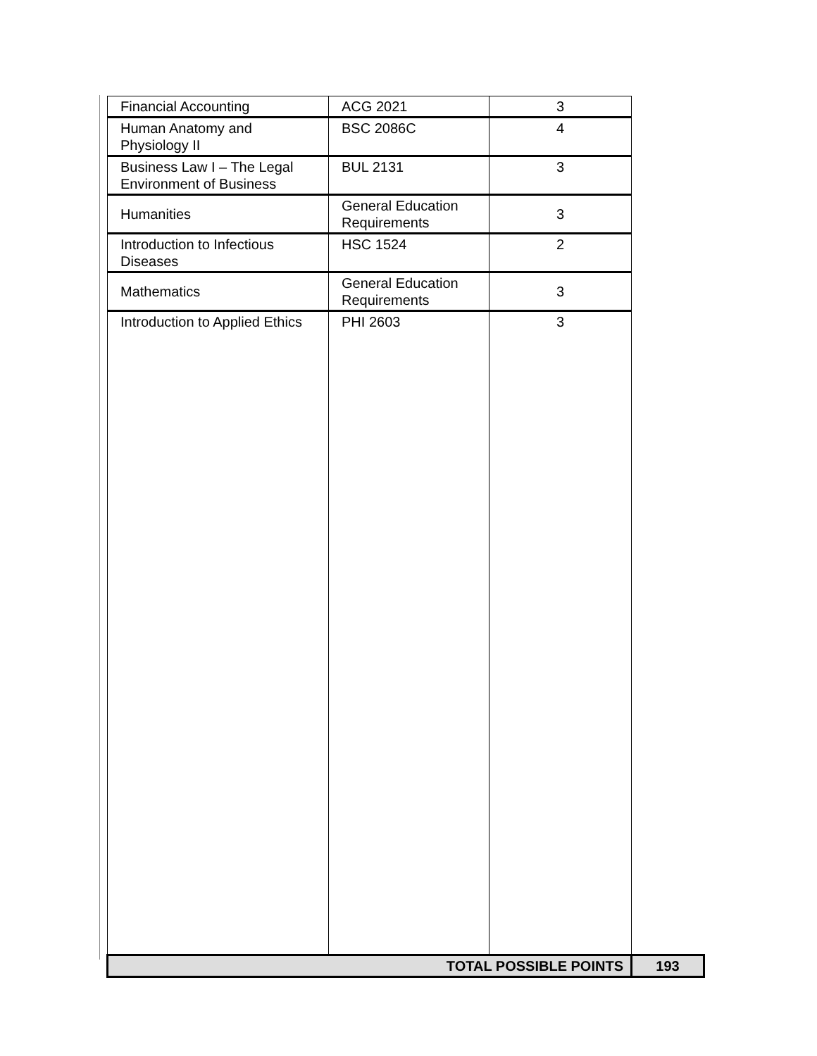| Financial Accounting | ACG 2021 | 3 | |
| Human Anatomy and Physiology II | BSC 2086C | 4 | |
| Business Law I – The Legal Environment of Business | BUL 2131 | 3 | |
| Humanities | General Education Requirements | 3 | |
| Introduction to Infectious Diseases | HSC 1524 | 2 | |
| Mathematics | General Education Requirements | 3 | |
| Introduction to Applied Ethics | PHI 2603 | 3 | |
| TOTAL POSSIBLE POINTS | | | 193 |